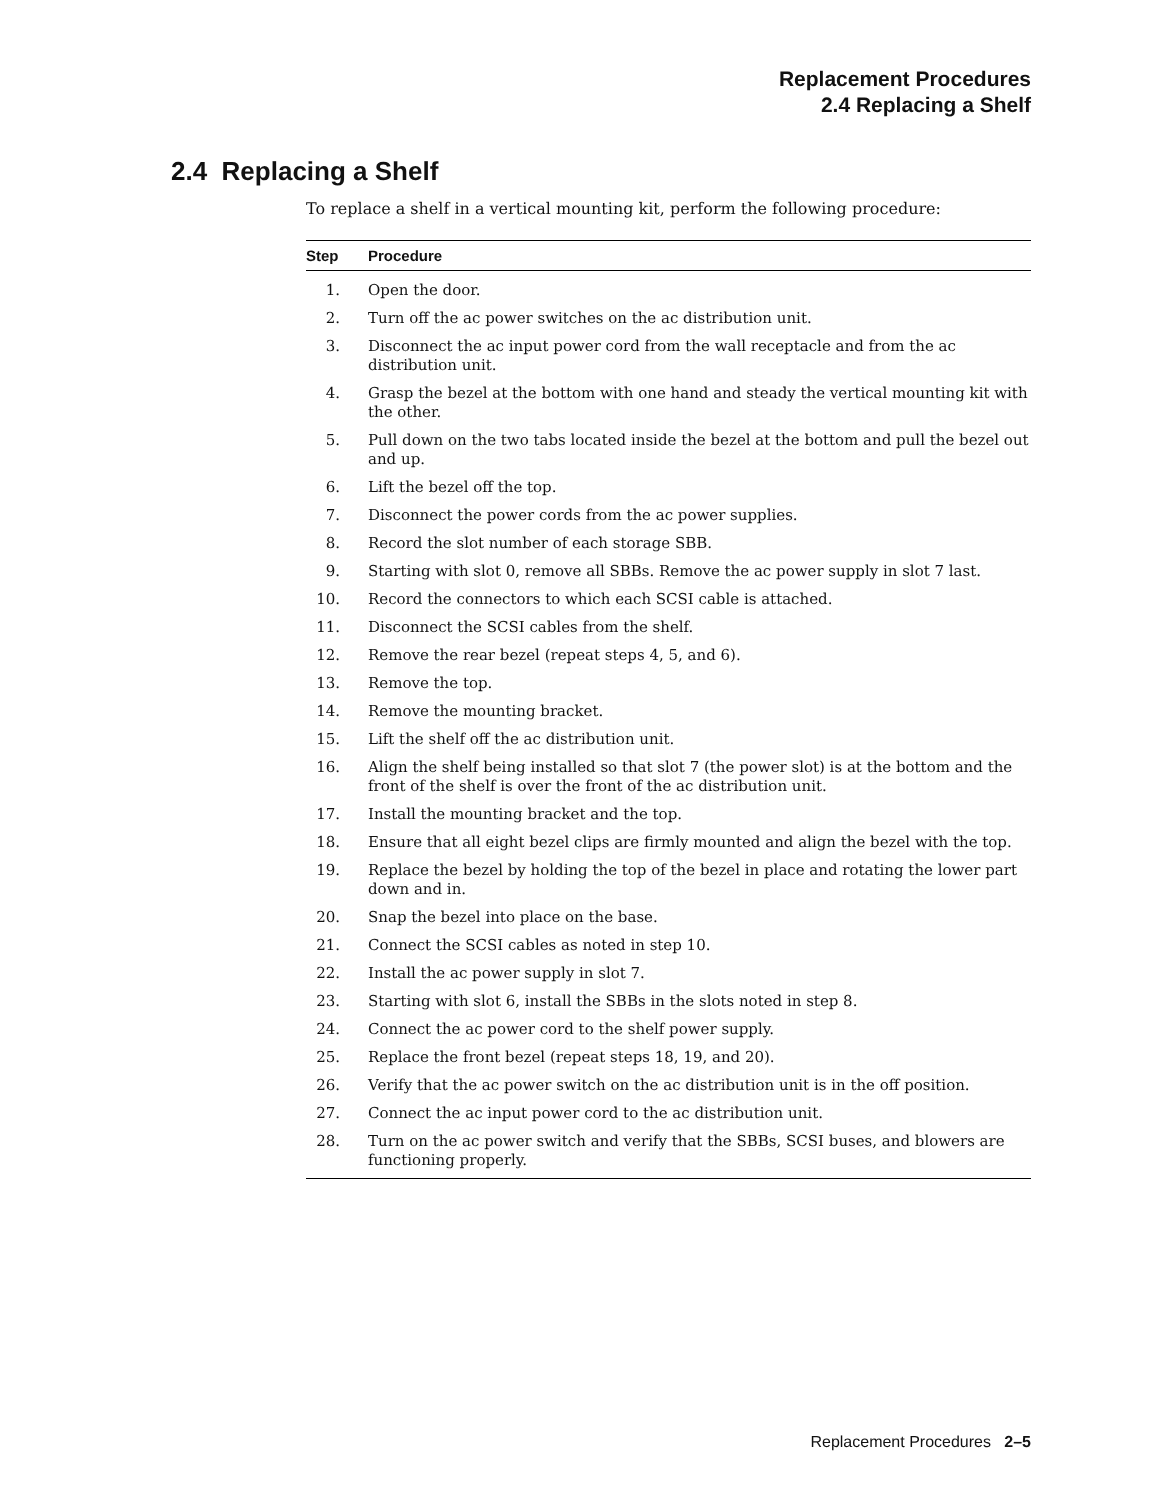Replacement Procedures
2.4 Replacing a Shelf
2.4 Replacing a Shelf
To replace a shelf in a vertical mounting kit, perform the following procedure:
| Step | Procedure |
| --- | --- |
| 1. | Open the door. |
| 2. | Turn off the ac power switches on the ac distribution unit. |
| 3. | Disconnect the ac input power cord from the wall receptacle and from the ac distribution unit. |
| 4. | Grasp the bezel at the bottom with one hand and steady the vertical mounting kit with the other. |
| 5. | Pull down on the two tabs located inside the bezel at the bottom and pull the bezel out and up. |
| 6. | Lift the bezel off the top. |
| 7. | Disconnect the power cords from the ac power supplies. |
| 8. | Record the slot number of each storage SBB. |
| 9. | Starting with slot 0, remove all SBBs. Remove the ac power supply in slot 7 last. |
| 10. | Record the connectors to which each SCSI cable is attached. |
| 11. | Disconnect the SCSI cables from the shelf. |
| 12. | Remove the rear bezel (repeat steps 4, 5, and 6). |
| 13. | Remove the top. |
| 14. | Remove the mounting bracket. |
| 15. | Lift the shelf off the ac distribution unit. |
| 16. | Align the shelf being installed so that slot 7 (the power slot) is at the bottom and the front of the shelf is over the front of the ac distribution unit. |
| 17. | Install the mounting bracket and the top. |
| 18. | Ensure that all eight bezel clips are firmly mounted and align the bezel with the top. |
| 19. | Replace the bezel by holding the top of the bezel in place and rotating the lower part down and in. |
| 20. | Snap the bezel into place on the base. |
| 21. | Connect the SCSI cables as noted in step 10. |
| 22. | Install the ac power supply in slot 7. |
| 23. | Starting with slot 6, install the SBBs in the slots noted in step 8. |
| 24. | Connect the ac power cord to the shelf power supply. |
| 25. | Replace the front bezel (repeat steps 18, 19, and 20). |
| 26. | Verify that the ac power switch on the ac distribution unit is in the off position. |
| 27. | Connect the ac input power cord to the ac distribution unit. |
| 28. | Turn on the ac power switch and verify that the SBBs, SCSI buses, and blowers are functioning properly. |
Replacement Procedures 2–5